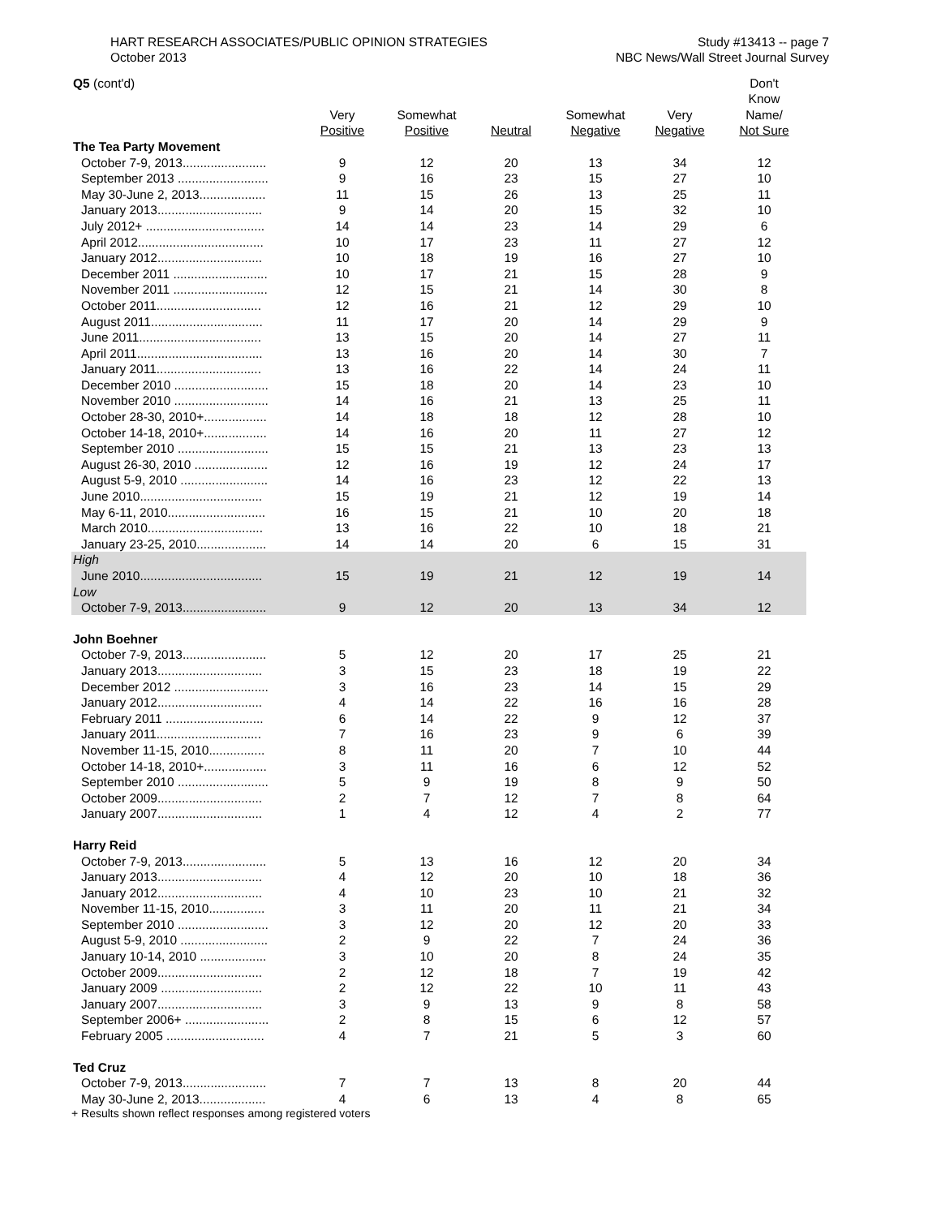HART RESEARCH ASSOCIATES/PUBLIC OPINION STRATEGIES
October 2013
Study #13413 -- page 7
NBC News/Wall Street Journal Survey
| Q5 (cont'd) | | | | | | Don't |
| | | | | | | Know |
| | Very | Somewhat | | Somewhat | Very | Name/ |
| | Positive | Positive | Neutral | Negative | Negative | Not Sure |
| The Tea Party Movement | | | | | | |
| October 7-9, 2013........................ | 9 | 12 | 20 | 13 | 34 | 12 |
| September 2013 .......................... | 9 | 16 | 23 | 15 | 27 | 10 |
| May 30-June 2, 2013................... | 11 | 15 | 26 | 13 | 25 | 11 |
| January 2013.............................. | 9 | 14 | 20 | 15 | 32 | 10 |
| July 2012+ .................................. | 14 | 14 | 23 | 14 | 29 | 6 |
| April 2012.................................... | 10 | 17 | 23 | 11 | 27 | 12 |
| January 2012.............................. | 10 | 18 | 19 | 16 | 27 | 10 |
| December 2011 ........................... | 10 | 17 | 21 | 15 | 28 | 9 |
| November 2011 ........................... | 12 | 15 | 21 | 14 | 30 | 8 |
| October 2011.............................. | 12 | 16 | 21 | 12 | 29 | 10 |
| August 2011................................ | 11 | 17 | 20 | 14 | 29 | 9 |
| June 2011................................... | 13 | 15 | 20 | 14 | 27 | 11 |
| April 2011.................................... | 13 | 16 | 20 | 14 | 30 | 7 |
| January 2011.............................. | 13 | 16 | 22 | 14 | 24 | 11 |
| December 2010 ........................... | 15 | 18 | 20 | 14 | 23 | 10 |
| November 2010 ........................... | 14 | 16 | 21 | 13 | 25 | 11 |
| October 28-30, 2010+.................. | 14 | 18 | 18 | 12 | 28 | 10 |
| October 14-18, 2010+.................. | 14 | 16 | 20 | 11 | 27 | 12 |
| September 2010 .......................... | 15 | 15 | 21 | 13 | 23 | 13 |
| August 26-30, 2010 ..................... | 12 | 16 | 19 | 12 | 24 | 17 |
| August 5-9, 2010 ......................... | 14 | 16 | 23 | 12 | 22 | 13 |
| June 2010................................... | 15 | 19 | 21 | 12 | 19 | 14 |
| May 6-11, 2010............................ | 16 | 15 | 21 | 10 | 20 | 18 |
| March 2010................................. | 13 | 16 | 22 | 10 | 18 | 21 |
| January 23-25, 2010.................... | 14 | 14 | 20 | 6 | 15 | 31 |
| High | | | | | | |
| June 2010................................... | 15 | 19 | 21 | 12 | 19 | 14 |
| Low | | | | | | |
| October 7-9, 2013........................ | 9 | 12 | 20 | 13 | 34 | 12 |
| John Boehner | | | | | | |
| October 7-9, 2013........................ | 5 | 12 | 20 | 17 | 25 | 21 |
| January 2013.............................. | 3 | 15 | 23 | 18 | 19 | 22 |
| December 2012 ........................... | 3 | 16 | 23 | 14 | 15 | 29 |
| January 2012.............................. | 4 | 14 | 22 | 16 | 16 | 28 |
| February 2011 ............................ | 6 | 14 | 22 | 9 | 12 | 37 |
| January 2011.............................. | 7 | 16 | 23 | 9 | 6 | 39 |
| November 11-15, 2010................ | 8 | 11 | 20 | 7 | 10 | 44 |
| October 14-18, 2010+.................. | 3 | 11 | 16 | 6 | 12 | 52 |
| September 2010 .......................... | 5 | 9 | 19 | 8 | 9 | 50 |
| October 2009.............................. | 2 | 7 | 12 | 7 | 8 | 64 |
| January 2007.............................. | 1 | 4 | 12 | 4 | 2 | 77 |
| Harry Reid | | | | | | |
| October 7-9, 2013........................ | 5 | 13 | 16 | 12 | 20 | 34 |
| January 2013.............................. | 4 | 12 | 20 | 10 | 18 | 36 |
| January 2012.............................. | 4 | 10 | 23 | 10 | 21 | 32 |
| November 11-15, 2010................ | 3 | 11 | 20 | 11 | 21 | 34 |
| September 2010 .......................... | 3 | 12 | 20 | 12 | 20 | 33 |
| August 5-9, 2010 ......................... | 2 | 9 | 22 | 7 | 24 | 36 |
| January 10-14, 2010 ................... | 3 | 10 | 20 | 8 | 24 | 35 |
| October 2009.............................. | 2 | 12 | 18 | 7 | 19 | 42 |
| January 2009 ............................. | 2 | 12 | 22 | 10 | 11 | 43 |
| January 2007.............................. | 3 | 9 | 13 | 9 | 8 | 58 |
| September 2006+ ........................ | 2 | 8 | 15 | 6 | 12 | 57 |
| February 2005 ............................ | 4 | 7 | 21 | 5 | 3 | 60 |
| Ted Cruz | | | | | | |
| October 7-9, 2013........................ | 7 | 7 | 13 | 8 | 20 | 44 |
| May 30-June 2, 2013................... | 4 | 6 | 13 | 4 | 8 | 65 |
+ Results shown reflect responses among registered voters